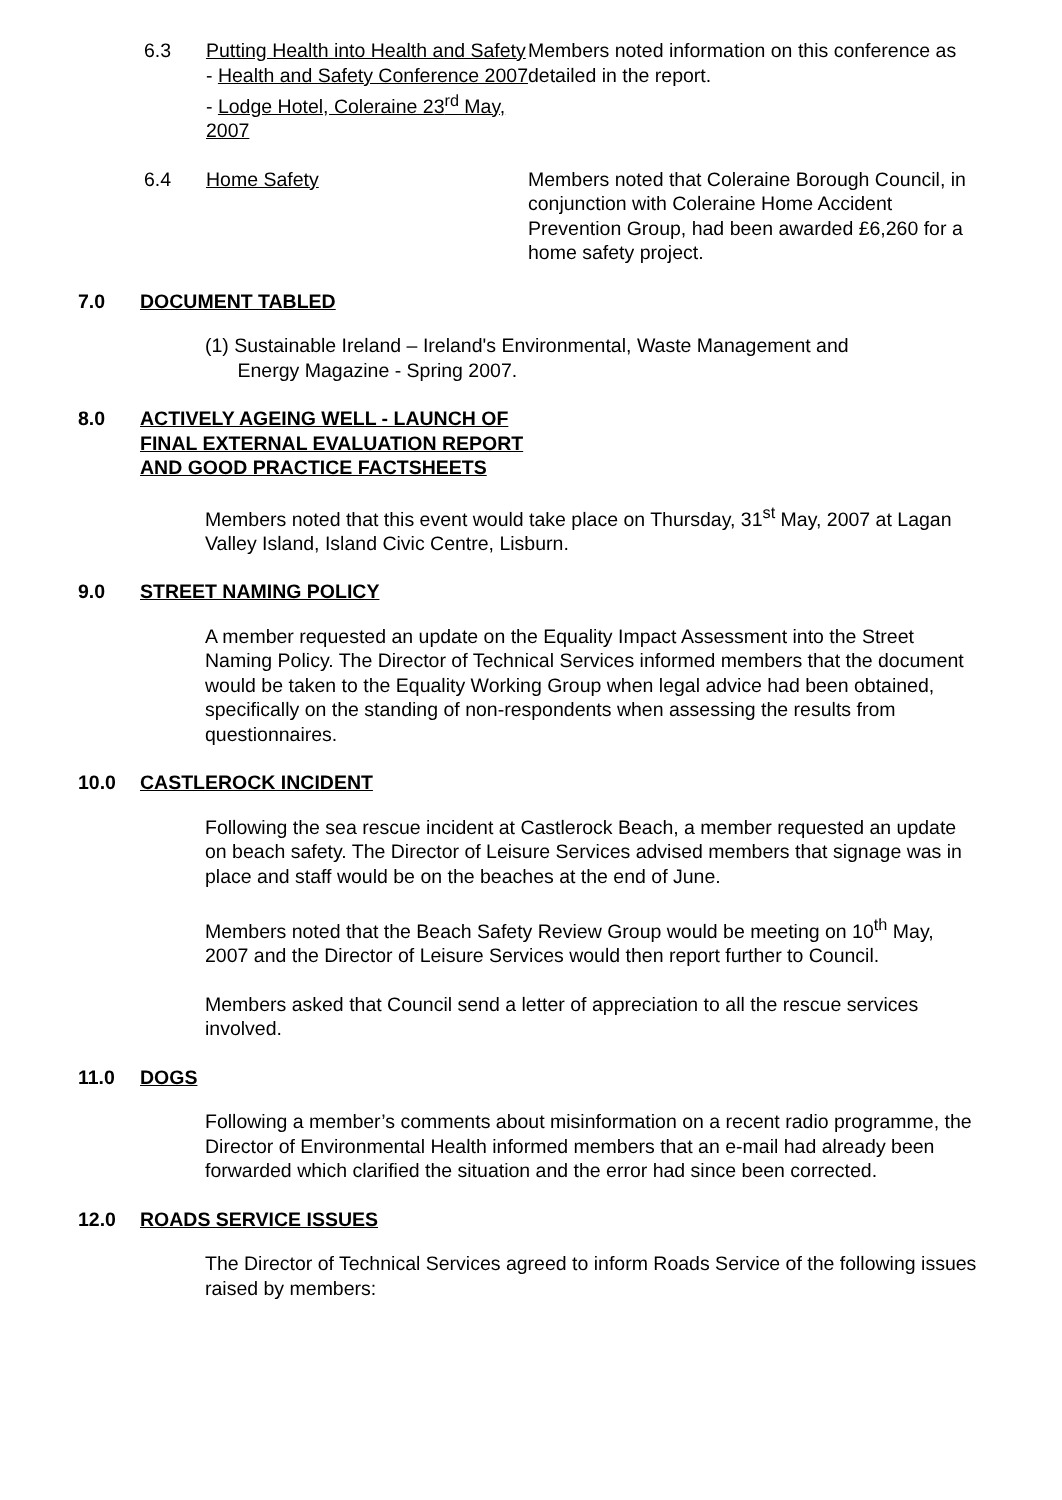6.3 Putting Health into Health and Safety - Health and Safety Conference 2007 - Lodge Hotel, Coleraine 23<sup>rd</sup> May, 2007
Members noted information on this conference as detailed in the report.
6.4 Home Safety Members noted that Coleraine Borough Council, in conjunction with Coleraine Home Accident Prevention Group, had been awarded £6,260 for a home safety project.
7.0 DOCUMENT TABLED
(1) Sustainable Ireland – Ireland's Environmental, Waste Management and
Energy Magazine - Spring 2007.
8.0 ACTIVELY AGEING WELL - LAUNCH OF
FINAL EXTERNAL EVALUATION REPORT
AND GOOD PRACTICE FACTSHEETS
Members noted that this event would take place on Thursday, 31<sup>st</sup> May, 2007 at Lagan Valley Island, Island Civic Centre, Lisburn.
9.0 STREET NAMING POLICY
A member requested an update on the Equality Impact Assessment into the Street Naming Policy. The Director of Technical Services informed members that the document would be taken to the Equality Working Group when legal advice had been obtained, specifically on the standing of non-respondents when assessing the results from questionnaires.
10.0 CASTLEROCK INCIDENT
Following the sea rescue incident at Castlerock Beach, a member requested an update on beach safety. The Director of Leisure Services advised members that signage was in place and staff would be on the beaches at the end of June.
Members noted that the Beach Safety Review Group would be meeting on 10<sup>th</sup> May, 2007 and the Director of Leisure Services would then report further to Council.
Members asked that Council send a letter of appreciation to all the rescue services involved.
11.0 DOGS
Following a member’s comments about misinformation on a recent radio programme, the Director of Environmental Health informed members that an e-mail had already been forwarded which clarified the situation and the error had since been corrected.
12.0 ROADS SERVICE ISSUES
The Director of Technical Services agreed to inform Roads Service of the following issues raised by members: